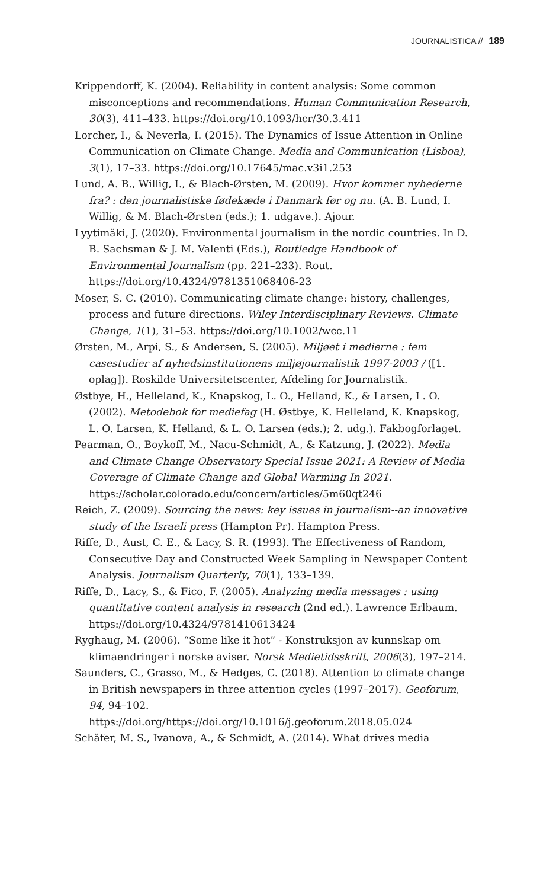JOURNALISTICA // 189
Krippendorff, K. (2004). Reliability in content analysis: Some common misconceptions and recommendations. Human Communication Research, 30(3), 411–433. https://doi.org/10.1093/hcr/30.3.411
Lorcher, I., & Neverla, I. (2015). The Dynamics of Issue Attention in Online Communication on Climate Change. Media and Communication (Lisboa), 3(1), 17–33. https://doi.org/10.17645/mac.v3i1.253
Lund, A. B., Willig, I., & Blach-Ørsten, M. (2009). Hvor kommer nyhederne fra? : den journalistiske fødekæde i Danmark før og nu. (A. B. Lund, I. Willig, & M. Blach-Ørsten (eds.); 1. udgave.). Ajour.
Lyytimäki, J. (2020). Environmental journalism in the nordic countries. In D. B. Sachsman & J. M. Valenti (Eds.), Routledge Handbook of Environmental Journalism (pp. 221–233). Rout. https://doi.org/10.4324/9781351068406-23
Moser, S. C. (2010). Communicating climate change: history, challenges, process and future directions. Wiley Interdisciplinary Reviews. Climate Change, 1(1), 31–53. https://doi.org/10.1002/wcc.11
Ørsten, M., Arpi, S., & Andersen, S. (2005). Miljøet i medierne : fem casestudier af nyhedsinstitutionens miljøjournalistik 1997-2003 / ([1. oplag]). Roskilde Universitetscenter, Afdeling for Journalistik.
Østbye, H., Helleland, K., Knapskog, L. O., Helland, K., & Larsen, L. O. (2002). Metodebok for mediefag (H. Østbye, K. Helleland, K. Knapskog, L. O. Larsen, K. Helland, & L. O. Larsen (eds.); 2. udg.). Fakbogforlaget.
Pearman, O., Boykoff, M., Nacu-Schmidt, A., & Katzung, J. (2022). Media and Climate Change Observatory Special Issue 2021: A Review of Media Coverage of Climate Change and Global Warming In 2021. https://scholar.colorado.edu/concern/articles/5m60qt246
Reich, Z. (2009). Sourcing the news: key issues in journalism--an innovative study of the Israeli press (Hampton Pr). Hampton Press.
Riffe, D., Aust, C. E., & Lacy, S. R. (1993). The Effectiveness of Random, Consecutive Day and Constructed Week Sampling in Newspaper Content Analysis. Journalism Quarterly, 70(1), 133–139.
Riffe, D., Lacy, S., & Fico, F. (2005). Analyzing media messages : using quantitative content analysis in research (2nd ed.). Lawrence Erlbaum. https://doi.org/10.4324/9781410613424
Ryghaug, M. (2006). “Some like it hot” - Konstruksjon av kunnskap om klimaendringer i norske aviser. Norsk Medietidsskrift, 2006(3), 197–214.
Saunders, C., Grasso, M., & Hedges, C. (2018). Attention to climate change in British newspapers in three attention cycles (1997–2017). Geoforum, 94, 94–102. https://doi.org/https://doi.org/10.1016/j.geoforum.2018.05.024
Schäfer, M. S., Ivanova, A., & Schmidt, A. (2014). What drives media